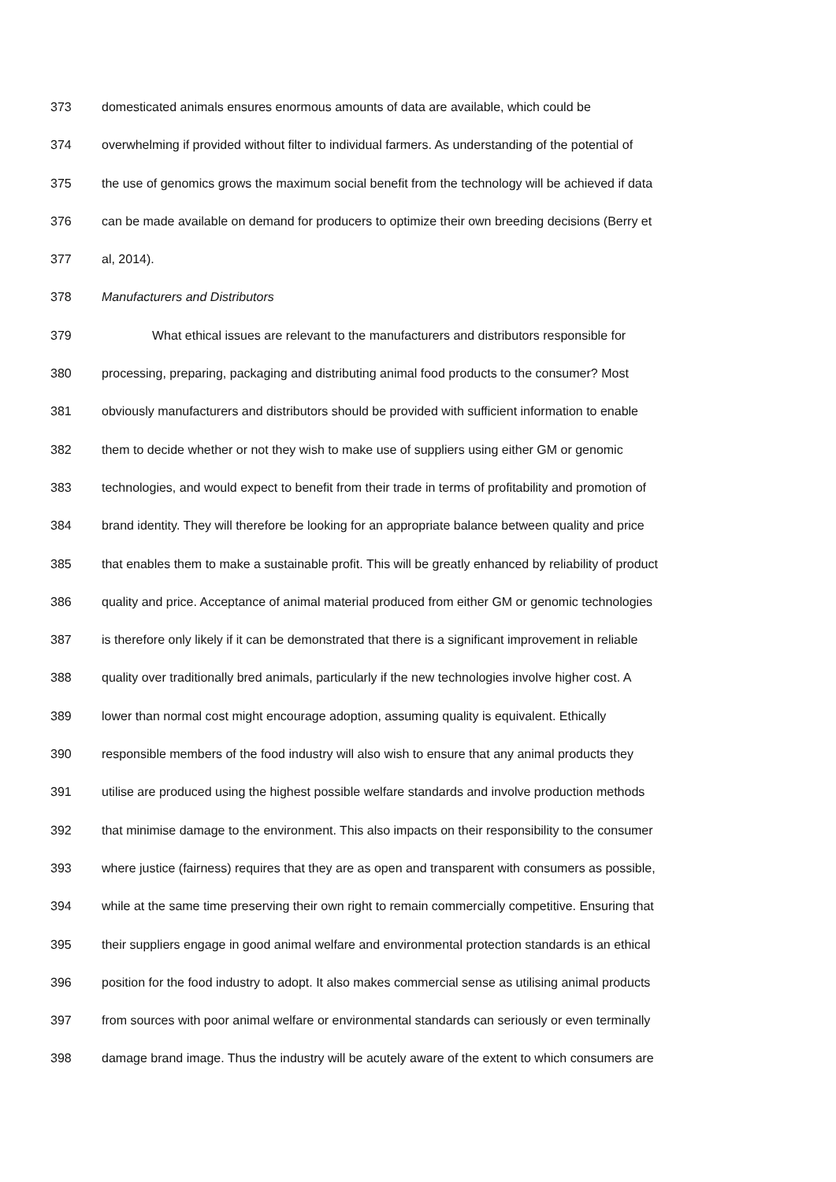373 domesticated animals ensures enormous amounts of data are available, which could be
374 overwhelming if provided without filter to individual farmers. As understanding of the potential of
375 the use of genomics grows the maximum social benefit from the technology will be achieved if data
376 can be made available on demand for producers to optimize their own breeding decisions (Berry et
377 al, 2014).
378 Manufacturers and Distributors
379 What ethical issues are relevant to the manufacturers and distributors responsible for
380 processing, preparing, packaging and distributing animal food products to the consumer? Most
381 obviously manufacturers and distributors should be provided with sufficient information to enable
382 them to decide whether or not they wish to make use of suppliers using either GM or genomic
383 technologies, and would expect to benefit from their trade in terms of profitability and promotion of
384 brand identity. They will therefore be looking for an appropriate balance between quality and price
385 that enables them to make a sustainable profit. This will be greatly enhanced by reliability of product
386 quality and price. Acceptance of animal material produced from either GM or genomic technologies
387 is therefore only likely if it can be demonstrated that there is a significant improvement in reliable
388 quality over traditionally bred animals, particularly if the new technologies involve higher cost. A
389 lower than normal cost might encourage adoption, assuming quality is equivalent. Ethically
390 responsible members of the food industry will also wish to ensure that any animal products they
391 utilise are produced using the highest possible welfare standards and involve production methods
392 that minimise damage to the environment. This also impacts on their responsibility to the consumer
393 where justice (fairness) requires that they are as open and transparent with consumers as possible,
394 while at the same time preserving their own right to remain commercially competitive. Ensuring that
395 their suppliers engage in good animal welfare and environmental protection standards is an ethical
396 position for the food industry to adopt. It also makes commercial sense as utilising animal products
397 from sources with poor animal welfare or environmental standards can seriously or even terminally
398 damage brand image. Thus the industry will be acutely aware of the extent to which consumers are